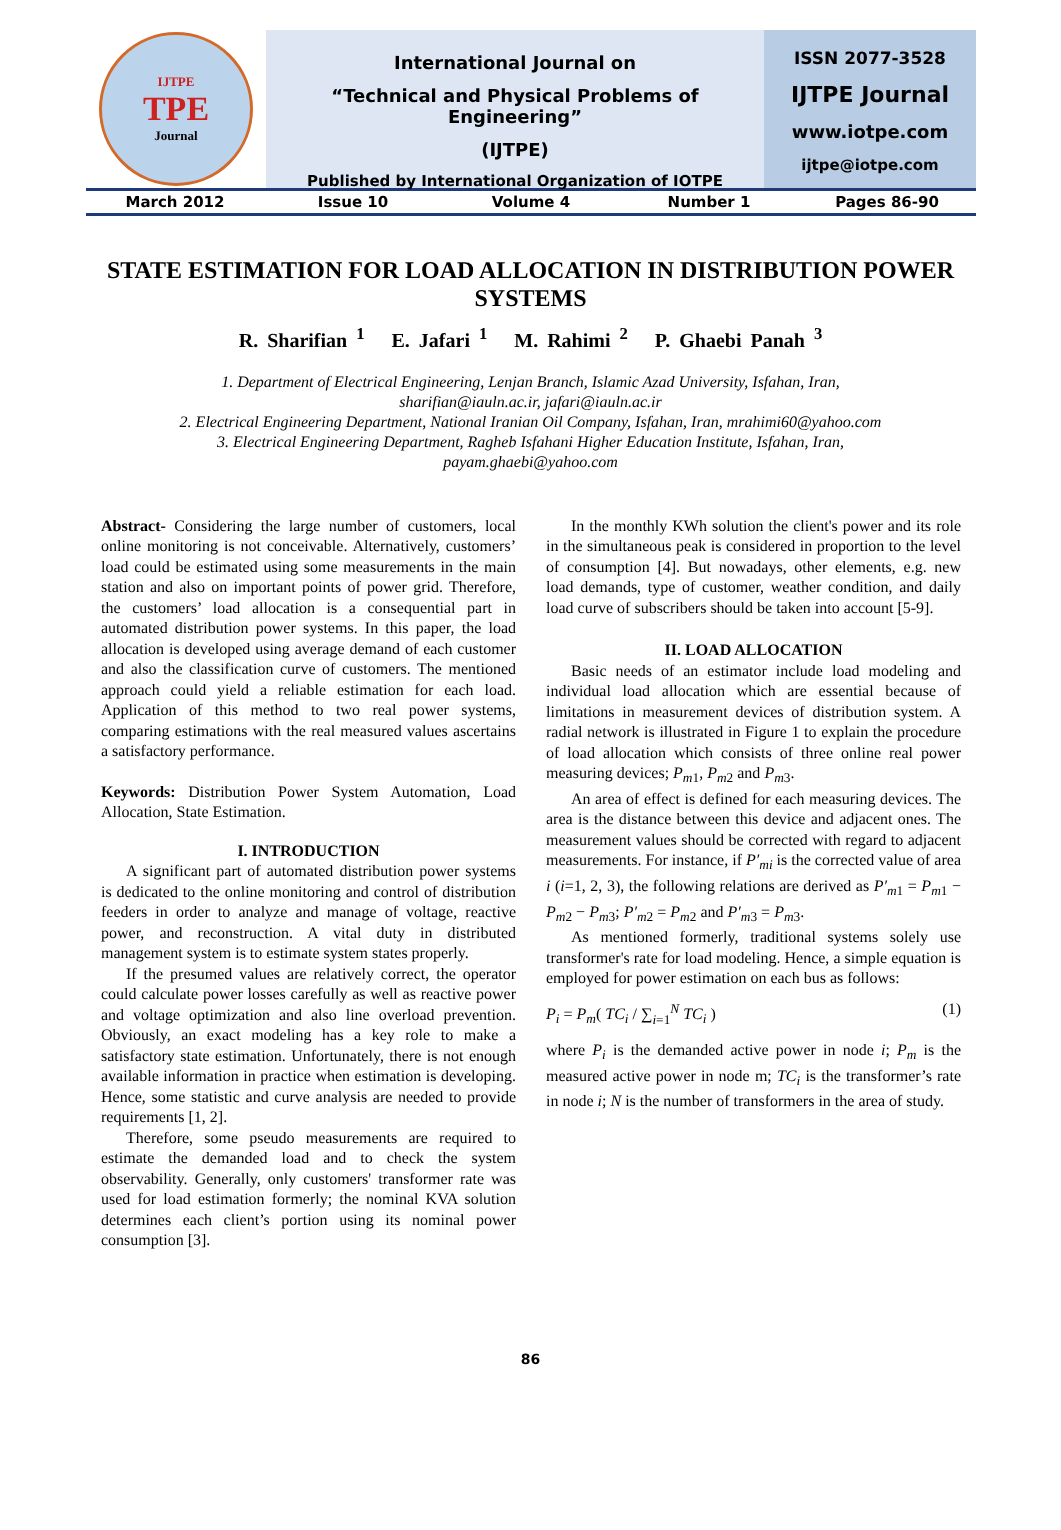IJTPE
TPE
Journal
International Journal on
“Technical and Physical Problems of Engineering”
(IJTPE)
Published by International Organization of IOTPE
ISSN 2077-3528
IJTPE Journal
www.iotpe.com
ijtpe@iotpe.com
March 2012 Issue 10 Volume 4 Number 1 Pages 86-90
STATE ESTIMATION FOR LOAD ALLOCATION IN DISTRIBUTION POWER SYSTEMS
R. Sharifian <sup>1</sup> E. Jafari <sup>1</sup> M. Rahimi <sup>2</sup> P. Ghaebi Panah <sup>3</sup>
1. Department of Electrical Engineering, Lenjan Branch, Islamic Azad University, Isfahan, Iran,
sharifian@iauln.ac.ir, jafari@iauln.ac.ir
2. Electrical Engineering Department, National Iranian Oil Company, Isfahan, Iran, mrahimi60@yahoo.com
3. Electrical Engineering Department, Ragheb Isfahani Higher Education Institute, Isfahan, Iran,
payam.ghaebi@yahoo.com
Abstract- Considering the large number of customers, local online monitoring is not conceivable. Alternatively, customers’ load could be estimated using some measurements in the main station and also on important points of power grid. Therefore, the customers’ load allocation is a consequential part in automated distribution power systems. In this paper, the load allocation is developed using average demand of each customer and also the classification curve of customers. The mentioned approach could yield a reliable estimation for each load. Application of this method to two real power systems, comparing estimations with the real measured values ascertains a satisfactory performance.
Keywords: Distribution Power System Automation, Load Allocation, State Estimation.
I. INTRODUCTION
A significant part of automated distribution power systems is dedicated to the online monitoring and control of distribution feeders in order to analyze and manage of voltage, reactive power, and reconstruction. A vital duty in distributed management system is to estimate system states properly.
If the presumed values are relatively correct, the operator could calculate power losses carefully as well as reactive power and voltage optimization and also line overload prevention. Obviously, an exact modeling has a key role to make a satisfactory state estimation. Unfortunately, there is not enough available information in practice when estimation is developing. Hence, some statistic and curve analysis are needed to provide requirements [1, 2].
Therefore, some pseudo measurements are required to estimate the demanded load and to check the system observability. Generally, only customers' transformer rate was used for load estimation formerly; the nominal KVA solution determines each client’s portion using its nominal power consumption [3].
In the monthly KWh solution the client's power and its role in the simultaneous peak is considered in proportion to the level of consumption [4]. But nowadays, other elements, e.g. new load demands, type of customer, weather condition, and daily load curve of subscribers should be taken into account [5-9].
II. LOAD ALLOCATION
Basic needs of an estimator include load modeling and individual load allocation which are essential because of limitations in measurement devices of distribution system. A radial network is illustrated in Figure 1 to explain the procedure of load allocation which consists of three online real power measuring devices; P<sub>m1</sub>, P<sub>m2</sub> and P<sub>m3</sub>.
An area of effect is defined for each measuring devices. The area is the distance between this device and adjacent ones. The measurement values should be corrected with regard to adjacent measurements. For instance, if P′<sub>mi</sub> is the corrected value of area i (i=1, 2, 3), the following relations are derived as P′<sub>m1</sub> = P<sub>m1</sub> − P<sub>m2</sub> − P<sub>m3</sub>; P′<sub>m2</sub> = P<sub>m2</sub> and P′<sub>m3</sub> = P<sub>m3</sub>.
As mentioned formerly, traditional systems solely use transformer's rate for load modeling. Hence, a simple equation is employed for power estimation on each bus as follows:
P<sub>i</sub> = P<sub>m</sub>( TC<sub>i</sub> / ∑<sub>i=1</sub><sup>N</sup> TC<sub>i</sub> ) (1)
where P<sub>i</sub> is the demanded active power in node i; P<sub>m</sub> is the measured active power in node m; TC<sub>i</sub> is the transformer’s rate in node i; N is the number of transformers in the area of study.
86